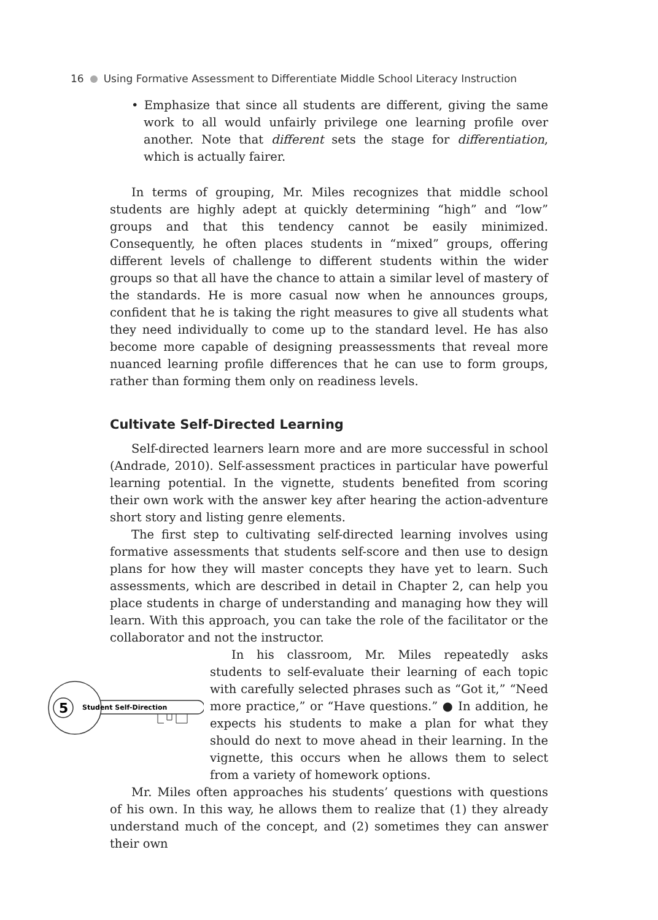16 Using Formative Assessment to Differentiate Middle School Literacy Instruction
• Emphasize that since all students are different, giving the same work to all would unfairly privilege one learning profile over another. Note that different sets the stage for differentiation, which is actually fairer.
In terms of grouping, Mr. Miles recognizes that middle school students are highly adept at quickly determining “high” and “low” groups and that this tendency cannot be easily minimized. Consequently, he often places students in “mixed” groups, offering different levels of challenge to different students within the wider groups so that all have the chance to attain a similar level of mastery of the standards. He is more casual now when he announces groups, confident that he is taking the right measures to give all students what they need individually to come up to the standard level. He has also become more capable of designing preassessments that reveal more nuanced learning profile differences that he can use to form groups, rather than forming them only on readiness levels.
Cultivate Self-Directed Learning
Self-directed learners learn more and are more successful in school (Andrade, 2010). Self-assessment practices in particular have powerful learning potential. In the vignette, students benefited from scoring their own work with the answer key after hearing the action-adventure short story and listing genre elements.
The first step to cultivating self-directed learning involves using formative assessments that students self-score and then use to design plans for how they will master concepts they have yet to learn. Such assessments, which are described in detail in Chapter 2, can help you place students in charge of understanding and managing how they will learn. With this approach, you can take the role of the facilitator or the collaborator and not the instructor.
5
Student Self-Direction
In his classroom, Mr. Miles repeatedly asks students to self-evaluate their learning of each topic with carefully selected phrases such as “Got it,” “Need more practice,” or “Have questions.” ● In addition, he expects his students to make a plan for what they should do next to move ahead in their learning. In the vignette, this occurs when he allows them to select from a variety of homework options.
Mr. Miles often approaches his students’ questions with questions of his own. In this way, he allows them to realize that (1) they already understand much of the concept, and (2) sometimes they can answer their own